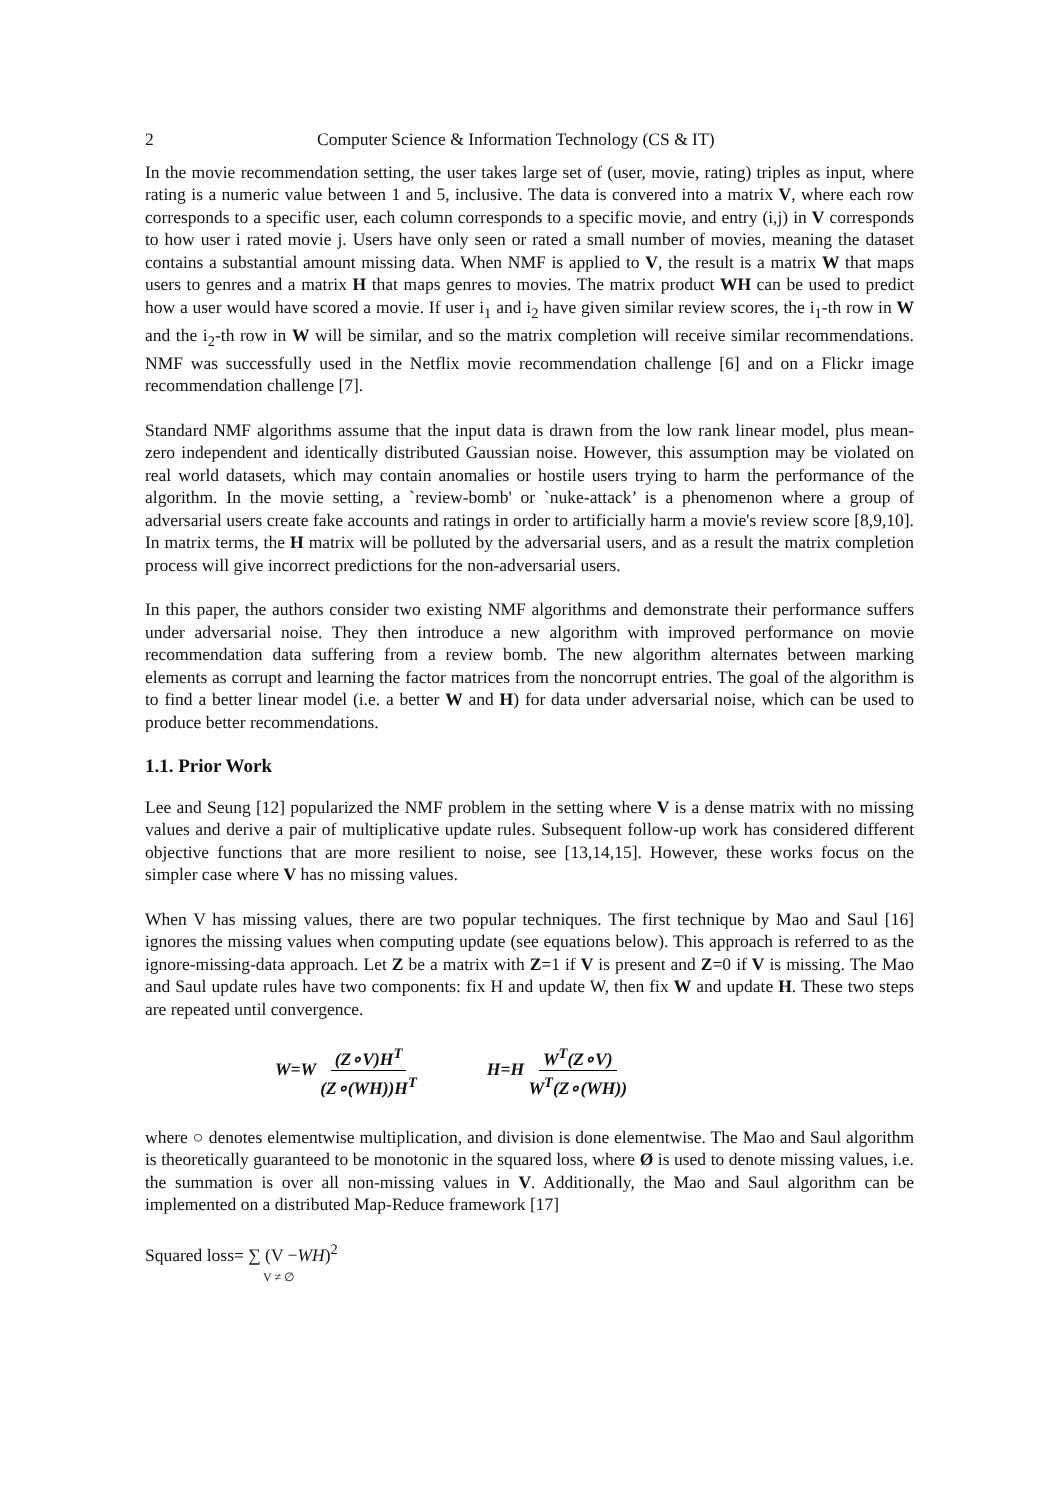2 Computer Science & Information Technology (CS & IT)
In the movie recommendation setting, the user takes large set of (user, movie, rating) triples as input, where rating is a numeric value between 1 and 5, inclusive. The data is convered into a matrix V, where each row corresponds to a specific user, each column corresponds to a specific movie, and entry (i,j) in V corresponds to how user i rated movie j. Users have only seen or rated a small number of movies, meaning the dataset contains a substantial amount missing data. When NMF is applied to V, the result is a matrix W that maps users to genres and a matrix H that maps genres to movies. The matrix product WH can be used to predict how a user would have scored a movie. If user i<sub>1</sub> and i<sub>2</sub> have given similar review scores, the i<sub>1</sub>-th row in W and the i<sub>2</sub>-th row in W will be similar, and so the matrix completion will receive similar recommendations. NMF was successfully used in the Netflix movie recommendation challenge [6] and on a Flickr image recommendation challenge [7].
Standard NMF algorithms assume that the input data is drawn from the low rank linear model, plus mean-zero independent and identically distributed Gaussian noise. However, this assumption may be violated on real world datasets, which may contain anomalies or hostile users trying to harm the performance of the algorithm. In the movie setting, a `review-bomb' or `nuke-attack’ is a phenomenon where a group of adversarial users create fake accounts and ratings in order to artificially harm a movie's review score [8,9,10]. In matrix terms, the H matrix will be polluted by the adversarial users, and as a result the matrix completion process will give incorrect predictions for the non-adversarial users.
In this paper, the authors consider two existing NMF algorithms and demonstrate their performance suffers under adversarial noise. They then introduce a new algorithm with improved performance on movie recommendation data suffering from a review bomb. The new algorithm alternates between marking elements as corrupt and learning the factor matrices from the noncorrupt entries. The goal of the algorithm is to find a better linear model (i.e. a better W and H) for data under adversarial noise, which can be used to produce better recommendations.
1.1. Prior Work
Lee and Seung [12] popularized the NMF problem in the setting where V is a dense matrix with no missing values and derive a pair of multiplicative update rules. Subsequent follow-up work has considered different objective functions that are more resilient to noise, see [13,14,15]. However, these works focus on the simpler case where V has no missing values.
When V has missing values, there are two popular techniques. The first technique by Mao and Saul [16] ignores the missing values when computing update (see equations below). This approach is referred to as the ignore-missing-data approach. Let Z be a matrix with Z=1 if V is present and Z=0 if V is missing. The Mao and Saul update rules have two components: fix H and update W, then fix W and update H. These two steps are repeated until convergence.
W=W (Z∘V)H<sup>T</sup> (Z∘(WH))H<sup>T</sup> H=H W<sup>T</sup>(Z∘V) W<sup>T</sup>(Z∘(WH))
where ○ denotes elementwise multiplication, and division is done elementwise. The Mao and Saul algorithm is theoretically guaranteed to be monotonic in the squared loss, where Ø is used to denote missing values, i.e. the summation is over all non-missing values in V. Additionally, the Mao and Saul algorithm can be implemented on a distributed Map-Reduce framework [17]
Squared loss= ∑ (V −WH)<sup>2</sup>
V ≠ ∅